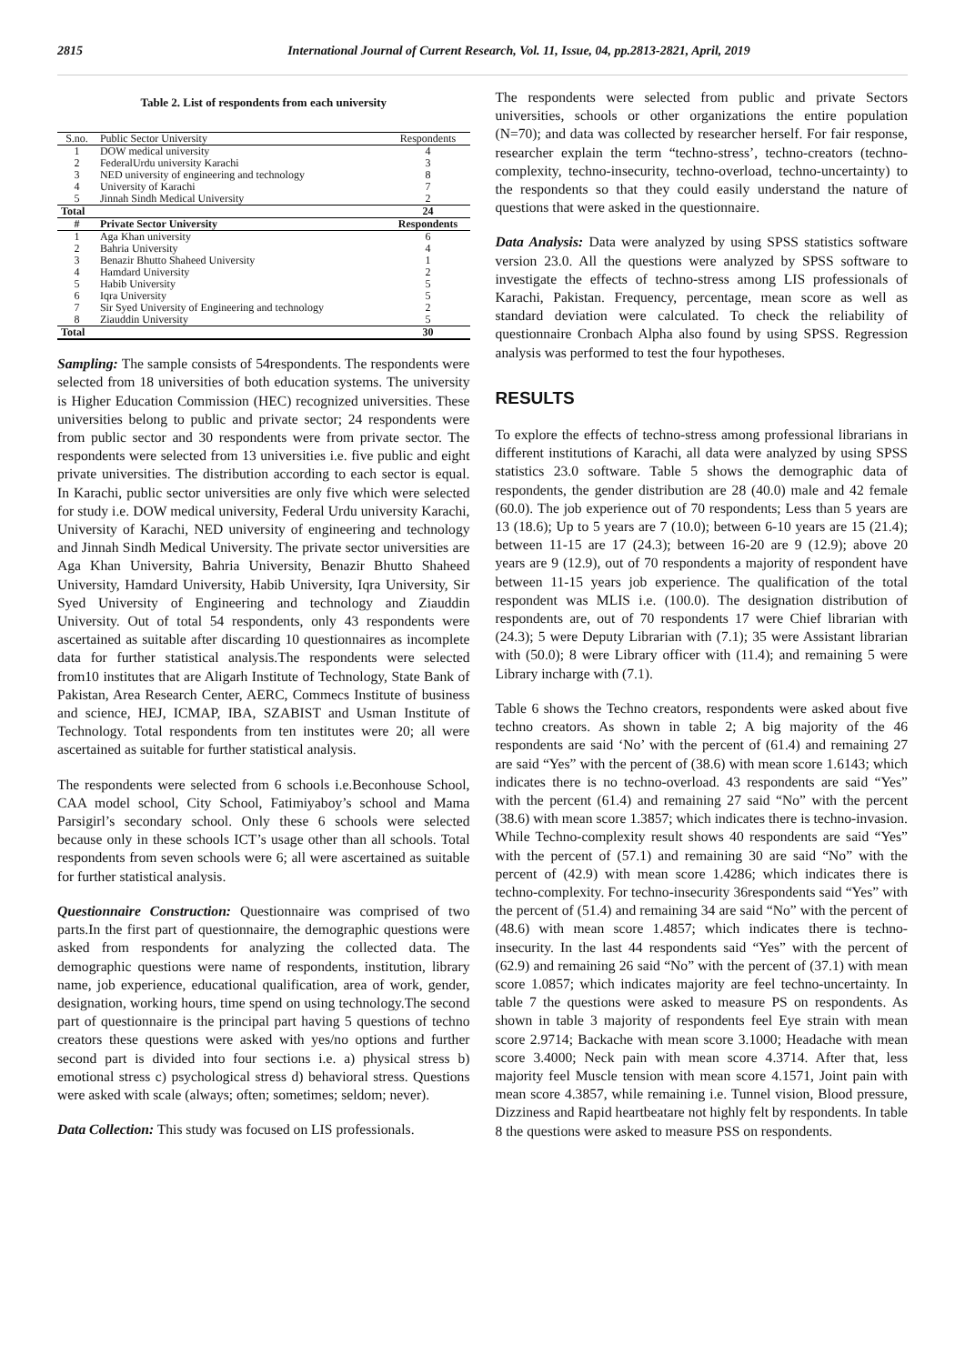2815 International Journal of Current Research, Vol. 11, Issue, 04, pp.2813-2821, April, 2019
Table 2. List of respondents from each university
| S.no. | Public Sector University | Respondents |
| --- | --- | --- |
| 1 | DOW medical university | 4 |
| 2 | FederalUrdu university Karachi | 3 |
| 3 | NED university of engineering and technology | 8 |
| 4 | University of Karachi | 7 |
| 5 | Jinnah Sindh Medical University | 2 |
| Total | | 24 |
| # | Private Sector University | Respondents |
| 1 | Aga Khan university | 6 |
| 2 | Bahria University | 4 |
| 3 | Benazir Bhutto Shaheed University | 1 |
| 4 | Hamdard University | 2 |
| 5 | Habib University | 5 |
| 6 | Iqra University | 5 |
| 7 | Sir Syed University of Engineering and technology | 2 |
| 8 | Ziauddin University | 5 |
| Total | | 30 |
Sampling: The sample consists of 54respondents. The respondents were selected from 18 universities of both education systems. The university is Higher Education Commission (HEC) recognized universities. These universities belong to public and private sector; 24 respondents were from public sector and 30 respondents were from private sector. The respondents were selected from 13 universities i.e. five public and eight private universities. The distribution according to each sector is equal. In Karachi, public sector universities are only five which were selected for study i.e. DOW medical university, Federal Urdu university Karachi, University of Karachi, NED university of engineering and technology and Jinnah Sindh Medical University. The private sector universities are Aga Khan University, Bahria University, Benazir Bhutto Shaheed University, Hamdard University, Habib University, Iqra University, Sir Syed University of Engineering and technology and Ziauddin University. Out of total 54 respondents, only 43 respondents were ascertained as suitable after discarding 10 questionnaires as incomplete data for further statistical analysis.The respondents were selected from10 institutes that are Aligarh Institute of Technology, State Bank of Pakistan, Area Research Center, AERC, Commecs Institute of business and science, HEJ, ICMAP, IBA, SZABIST and Usman Institute of Technology. Total respondents from ten institutes were 20; all were ascertained as suitable for further statistical analysis.
The respondents were selected from 6 schools i.e.Beconhouse School, CAA model school, City School, Fatimiyaboy’s school and Mama Parsigirl’s secondary school. Only these 6 schools were selected because only in these schools ICT’s usage other than all schools. Total respondents from seven schools were 6; all were ascertained as suitable for further statistical analysis.
Questionnaire Construction: Questionnaire was comprised of two parts.In the first part of questionnaire, the demographic questions were asked from respondents for analyzing the collected data. The demographic questions were name of respondents, institution, library name, job experience, educational qualification, area of work, gender, designation, working hours, time spend on using technology.The second part of questionnaire is the principal part having 5 questions of techno creators these questions were asked with yes/no options and further second part is divided into four sections i.e. a) physical stress b) emotional stress c) psychological stress d) behavioral stress. Questions were asked with scale (always; often; sometimes; seldom; never).
Data Collection: This study was focused on LIS professionals.
The respondents were selected from public and private Sectors universities, schools or other organizations the entire population (N=70); and data was collected by researcher herself. For fair response, researcher explain the term “techno-stress’, techno-creators (techno-complexity, techno-insecurity, techno-overload, techno-uncertainty) to the respondents so that they could easily understand the nature of questions that were asked in the questionnaire.
Data Analysis: Data were analyzed by using SPSS statistics software version 23.0. All the questions were analyzed by SPSS software to investigate the effects of techno-stress among LIS professionals of Karachi, Pakistan. Frequency, percentage, mean score as well as standard deviation were calculated. To check the reliability of questionnaire Cronbach Alpha also found by using SPSS. Regression analysis was performed to test the four hypotheses.
RESULTS
To explore the effects of techno-stress among professional librarians in different institutions of Karachi, all data were analyzed by using SPSS statistics 23.0 software. Table 5 shows the demographic data of respondents, the gender distribution are 28 (40.0) male and 42 female (60.0). The job experience out of 70 respondents; Less than 5 years are 13 (18.6); Up to 5 years are 7 (10.0); between 6-10 years are 15 (21.4); between 11-15 are 17 (24.3); between 16-20 are 9 (12.9); above 20 years are 9 (12.9), out of 70 respondents a majority of respondent have between 11-15 years job experience. The qualification of the total respondent was MLIS i.e. (100.0). The designation distribution of respondents are, out of 70 respondents 17 were Chief librarian with (24.3); 5 were Deputy Librarian with (7.1); 35 were Assistant librarian with (50.0); 8 were Library officer with (11.4); and remaining 5 were Library incharge with (7.1).
Table 6 shows the Techno creators, respondents were asked about five techno creators. As shown in table 2; A big majority of the 46 respondents are said ‘No’ with the percent of (61.4) and remaining 27 are said “Yes” with the percent of (38.6) with mean score 1.6143; which indicates there is no techno-overload. 43 respondents are said “Yes” with the percent (61.4) and remaining 27 said “No” with the percent (38.6) with mean score 1.3857; which indicates there is techno-invasion. While Techno-complexity result shows 40 respondents are said “Yes” with the percent of (57.1) and remaining 30 are said “No” with the percent of (42.9) with mean score 1.4286; which indicates there is techno-complexity. For techno-insecurity 36respondents said “Yes” with the percent of (51.4) and remaining 34 are said “No” with the percent of (48.6) with mean score 1.4857; which indicates there is techno-insecurity. In the last 44 respondents said “Yes” with the percent of (62.9) and remaining 26 said “No” with the percent of (37.1) with mean score 1.0857; which indicates majority are feel techno-uncertainty. In table 7 the questions were asked to measure PS on respondents. As shown in table 3 majority of respondents feel Eye strain with mean score 2.9714; Backache with mean score 3.1000; Headache with mean score 3.4000; Neck pain with mean score 4.3714. After that, less majority feel Muscle tension with mean score 4.1571, Joint pain with mean score 4.3857, while remaining i.e. Tunnel vision, Blood pressure, Dizziness and Rapid heartbeatare not highly felt by respondents. In table 8 the questions were asked to measure PSS on respondents.